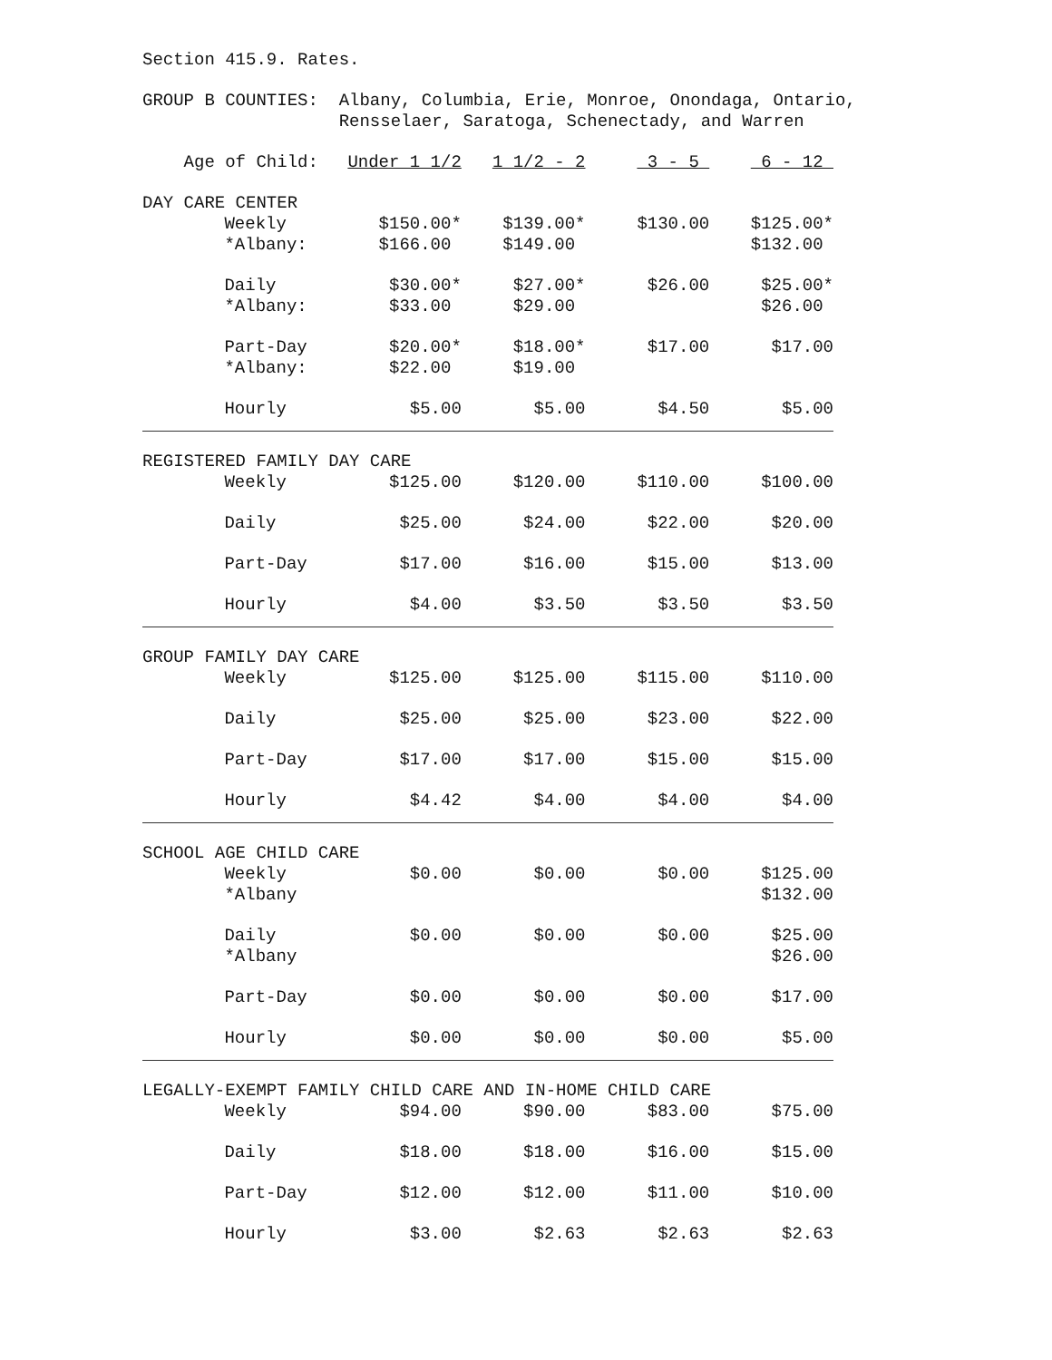Section 415.9. Rates.
GROUP B COUNTIES: Albany, Columbia, Erie, Monroe, Onondaga, Ontario, Rensselaer, Saratoga, Schenectady, and Warren
| Age of Child: | | Under 1 1/2 | 1 1/2 - 2 | 3 - 5 | 6 - 12 |
| DAY CARE CENTER | | | | | |
| | Weekly | $150.00* | $139.00* | $130.00 | $125.00* |
| | *Albany: | $166.00 | $149.00 | | $132.00 |
| | Daily | $30.00* | $27.00* | $26.00 | $25.00* |
| | *Albany: | $33.00 | $29.00 | | $26.00 |
| | Part-Day | $20.00* | $18.00* | $17.00 | $17.00 |
| | *Albany: | $22.00 | $19.00 | | |
| | Hourly | $5.00 | $5.00 | $4.50 | $5.00 |
| REGISTERED FAMILY DAY CARE | | | | | |
| | Weekly | $125.00 | $120.00 | $110.00 | $100.00 |
| | Daily | $25.00 | $24.00 | $22.00 | $20.00 |
| | Part-Day | $17.00 | $16.00 | $15.00 | $13.00 |
| | Hourly | $4.00 | $3.50 | $3.50 | $3.50 |
| GROUP FAMILY DAY CARE | | | | | |
| | Weekly | $125.00 | $125.00 | $115.00 | $110.00 |
| | Daily | $25.00 | $25.00 | $23.00 | $22.00 |
| | Part-Day | $17.00 | $17.00 | $15.00 | $15.00 |
| | Hourly | $4.42 | $4.00 | $4.00 | $4.00 |
| SCHOOL AGE CHILD CARE | | | | | |
| | Weekly | $0.00 | $0.00 | $0.00 | $125.00 |
| | *Albany | | | | $132.00 |
| | Daily | $0.00 | $0.00 | $0.00 | $25.00 |
| | *Albany | | | | $26.00 |
| | Part-Day | $0.00 | $0.00 | $0.00 | $17.00 |
| | Hourly | $0.00 | $0.00 | $0.00 | $5.00 |
| LEGALLY-EXEMPT FAMILY CHILD CARE AND IN-HOME CHILD CARE | | | | | |
| | Weekly | $94.00 | $90.00 | $83.00 | $75.00 |
| | Daily | $18.00 | $18.00 | $16.00 | $15.00 |
| | Part-Day | $12.00 | $12.00 | $11.00 | $10.00 |
| | Hourly | $3.00 | $2.63 | $2.63 | $2.63 |